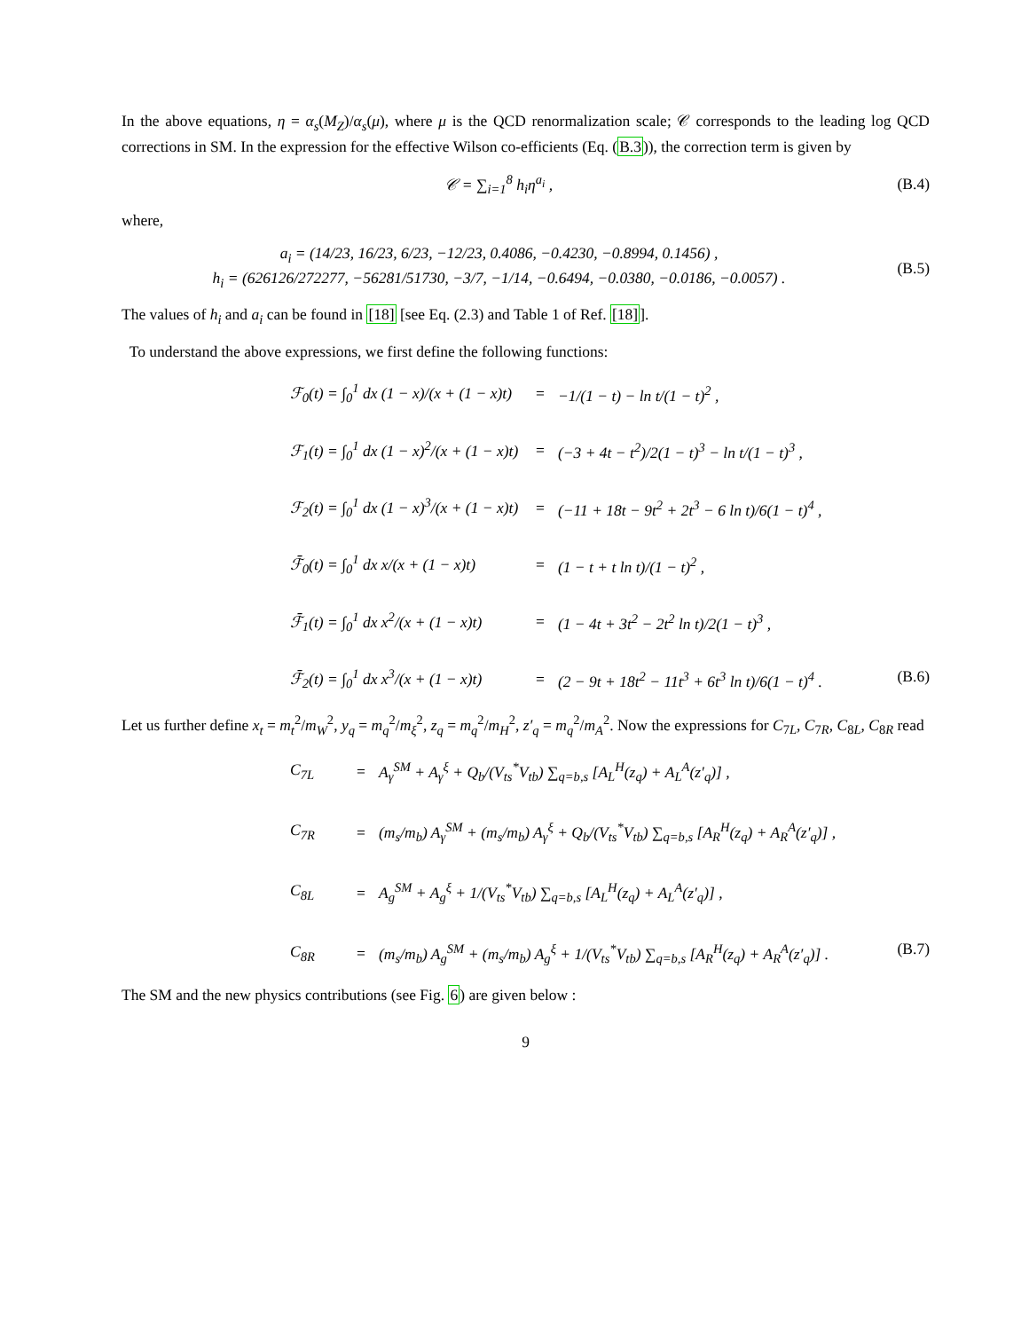In the above equations, η = α<sub>s</sub>(M<sub>Z</sub>)/α<sub>s</sub>(μ), where μ is the QCD renormalization scale; 𝒞 corresponds to the leading log QCD corrections in SM. In the expression for the effective Wilson co-efficients (Eq. (B.3)), the correction term is given by
𝒞 = ∑<sub>i=1</sub><sup>8</sup> h<sub>i</sub>η<sup>a<sub>i</sub></sup> , (B.4)
where,
a<sub>i</sub> = (14/23, 16/23, 6/23, −12/23, 0.4086, −0.4230, −0.8994, 0.1456) ,
h<sub>i</sub> = (626126/272277, −56281/51730, −3/7, −1/14, −0.6494, −0.0380, −0.0186, −0.0057) .
(B.5)
The values of h<sub>i</sub> and a<sub>i</sub> can be found in [18] [see Eq. (2.3) and Table 1 of Ref. [18]].
To understand the above expressions, we first define the following functions:
ℱ<sub>0</sub>(t) = ∫<sub>0</sub><sup>1</sup> dx (1 − x)/(x + (1 − x)t)
=
−1/(1 − t) − ln t/(1 − t)<sup>2</sup> ,
ℱ<sub>1</sub>(t) = ∫<sub>0</sub><sup>1</sup> dx (1 − x)<sup>2</sup>/(x + (1 − x)t)
=
(−3 + 4t − t<sup>2</sup>)/2(1 − t)<sup>3</sup> − ln t/(1 − t)<sup>3</sup> ,
ℱ<sub>2</sub>(t) = ∫<sub>0</sub><sup>1</sup> dx (1 − x)<sup>3</sup>/(x + (1 − x)t)
=
(−11 + 18t − 9t<sup>2</sup> + 2t<sup>3</sup> − 6 ln t)/6(1 − t)<sup>4</sup> ,
ℱ̄<sub>0</sub>(t) = ∫<sub>0</sub><sup>1</sup> dx x/(x + (1 − x)t)
=
(1 − t + t ln t)/(1 − t)<sup>2</sup> ,
ℱ̄<sub>1</sub>(t) = ∫<sub>0</sub><sup>1</sup> dx x<sup>2</sup>/(x + (1 − x)t)
=
(1 − 4t + 3t<sup>2</sup> − 2t<sup>2</sup> ln t)/2(1 − t)<sup>3</sup> ,
ℱ̄<sub>2</sub>(t) = ∫<sub>0</sub><sup>1</sup> dx x<sup>3</sup>/(x + (1 − x)t)
=
(2 − 9t + 18t<sup>2</sup> − 11t<sup>3</sup> + 6t<sup>3</sup> ln t)/6(1 − t)<sup>4</sup> . (B.6)
Let us further define x<sub>t</sub> = m<sub>t</sub><sup>2</sup>/m<sub>W</sub><sup>2</sup>, y<sub>q</sub> = m<sub>q</sub><sup>2</sup>/m<sub>ξ</sub><sup>2</sup>, z<sub>q</sub> = m<sub>q</sub><sup>2</sup>/m<sub>H</sub><sup>2</sup>, z′<sub>q</sub> = m<sub>q</sub><sup>2</sup>/m<sub>A</sub><sup>2</sup>. Now the expressions for C<sub>7L</sub>, C<sub>7R</sub>, C<sub>8L</sub>, C<sub>8R</sub> read
C<sub>7L</sub>
=
A<sub>γ</sub><sup>SM</sup> + A<sub>γ</sub><sup>ξ</sup> + Q<sub>b</sub>/(V<sub>ts</sub><sup>*</sup>V<sub>tb</sub>) ∑<sub>q=b,s</sub> [A<sub>L</sub><sup>H</sup>(z<sub>q</sub>) + A<sub>L</sub><sup>A</sup>(z′<sub>q</sub>)] ,
C<sub>7R</sub>
=
(m<sub>s</sub>/m<sub>b</sub>) A<sub>γ</sub><sup>SM</sup> + (m<sub>s</sub>/m<sub>b</sub>) A<sub>γ</sub><sup>ξ</sup> + Q<sub>b</sub>/(V<sub>ts</sub><sup>*</sup>V<sub>tb</sub>) ∑<sub>q=b,s</sub> [A<sub>R</sub><sup>H</sup>(z<sub>q</sub>) + A<sub>R</sub><sup>A</sup>(z′<sub>q</sub>)] ,
C<sub>8L</sub>
=
A<sub>g</sub><sup>SM</sup> + A<sub>g</sub><sup>ξ</sup> + 1/(V<sub>ts</sub><sup>*</sup>V<sub>tb</sub>) ∑<sub>q=b,s</sub> [A<sub>L</sub><sup>H</sup>(z<sub>q</sub>) + A<sub>L</sub><sup>A</sup>(z′<sub>q</sub>)] ,
C<sub>8R</sub>
=
(m<sub>s</sub>/m<sub>b</sub>) A<sub>g</sub><sup>SM</sup> + (m<sub>s</sub>/m<sub>b</sub>) A<sub>g</sub><sup>ξ</sup> + 1/(V<sub>ts</sub><sup>*</sup>V<sub>tb</sub>) ∑<sub>q=b,s</sub> [A<sub>R</sub><sup>H</sup>(z<sub>q</sub>) + A<sub>R</sub><sup>A</sup>(z′<sub>q</sub>)] . (B.7)
The SM and the new physics contributions (see Fig. 6) are given below :
9